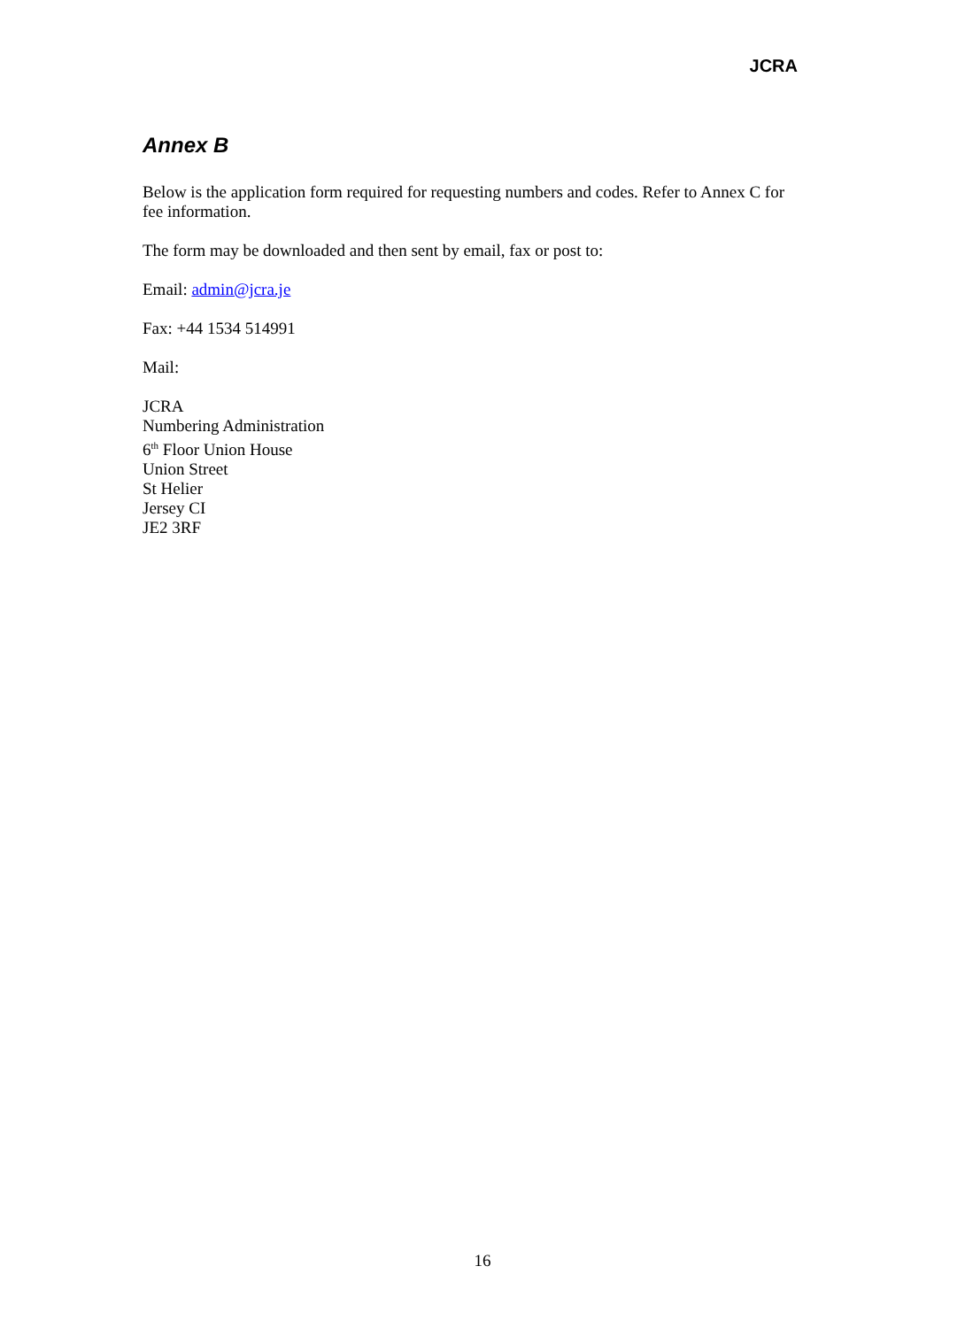JCRA
Annex B
Below is the application form required for requesting numbers and codes. Refer to Annex C for fee information.
The form may be downloaded and then sent by email, fax or post to:
Email: admin@jcra.je
Fax: +44 1534 514991
Mail:
JCRA
Numbering Administration
6<sup>th</sup> Floor Union House
Union Street
St Helier
Jersey CI
JE2 3RF
16